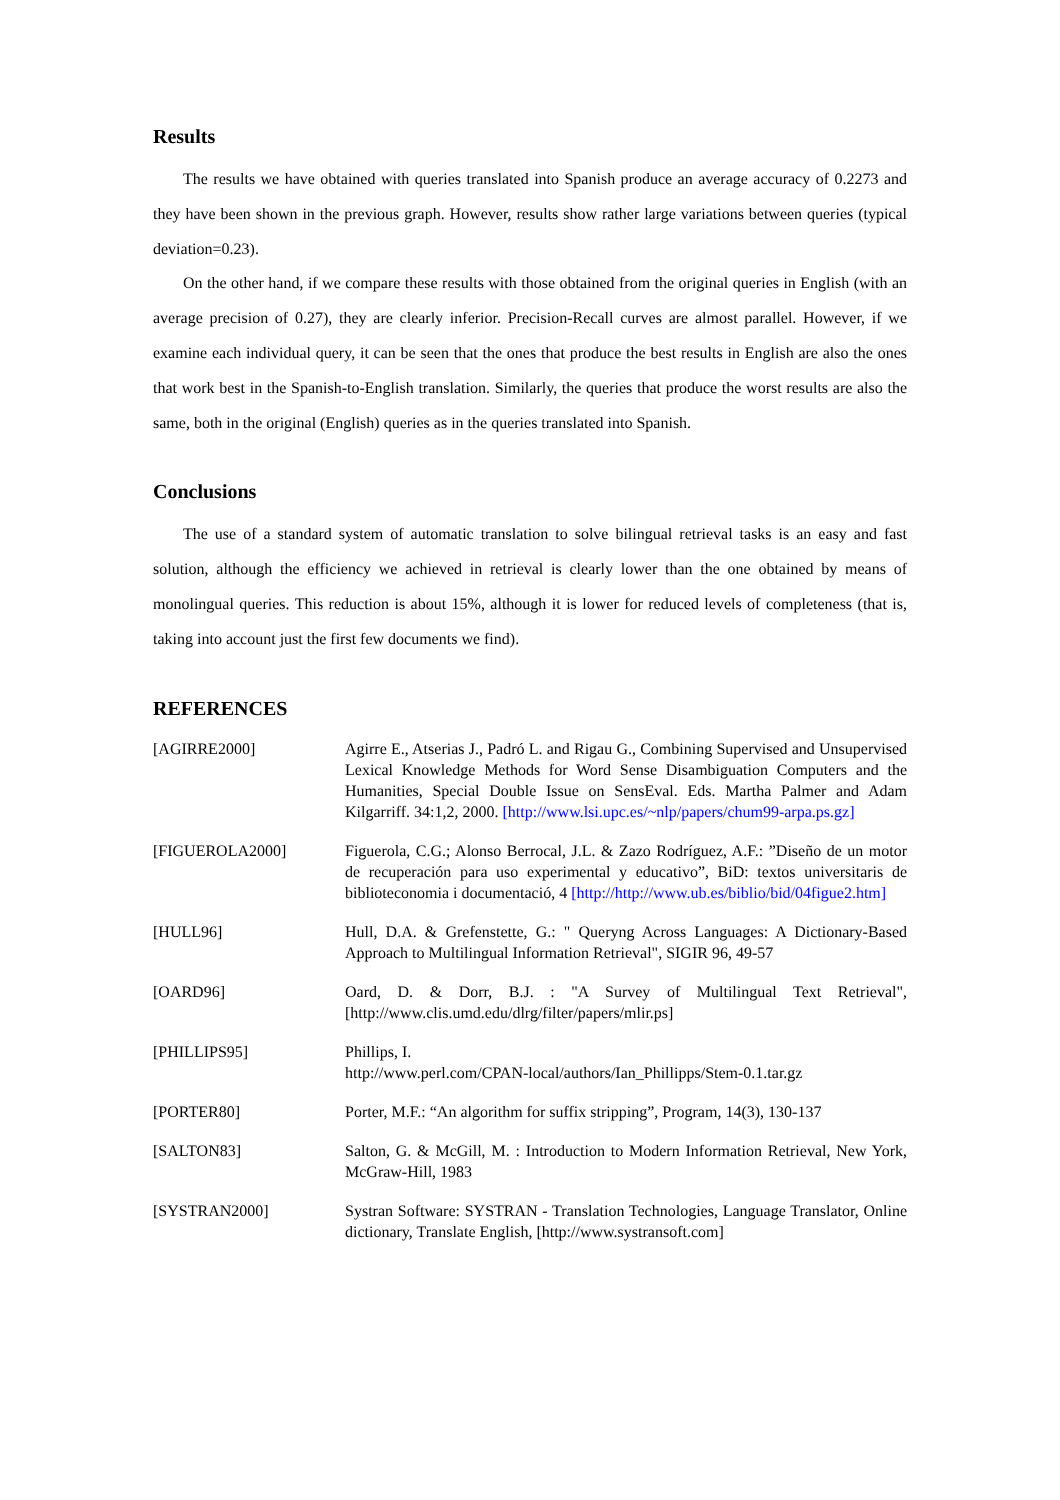Results
The results we have obtained with queries translated into Spanish produce an average accuracy of 0.2273 and they have been shown in the previous graph. However, results show rather large variations between queries (typical deviation=0.23).
On the other hand, if we compare these results with those obtained from the original queries in English (with an average precision of 0.27), they are clearly inferior. Precision-Recall curves are almost parallel. However, if we examine each individual query, it can be seen that the ones that produce the best results in English are also the ones that work best in the Spanish-to-English translation. Similarly, the queries that produce the worst results are also the same, both in the original (English) queries as in the queries translated into Spanish.
Conclusions
The use of a standard system of automatic translation to solve bilingual retrieval tasks is an easy and fast solution, although the efficiency we achieved in retrieval is clearly lower than the one obtained by means of monolingual queries. This reduction is about 15%, although it is lower for reduced levels of completeness (that is, taking into account just the first few documents we find).
REFERENCES
| [AGIRRE2000] | Agirre E., Atserias J., Padró L. and Rigau G., Combining Supervised and Unsupervised Lexical Knowledge Methods for Word Sense Disambiguation Computers and the Humanities, Special Double Issue on SensEval. Eds. Martha Palmer and Adam Kilgarriff. 34:1,2, 2000. [http://www.lsi.upc.es/~nlp/papers/chum99-arpa.ps.gz] |
| [FIGUEROLA2000] | Figuerola, C.G.; Alonso Berrocal, J.L. & Zazo Rodríguez, A.F.: ”Diseño de un motor de recuperación para uso experimental y educativo”, BiD: textos universitaris de biblioteconomia i documentació, 4 [http://http://www.ub.es/biblio/bid/04figue2.htm] |
| [HULL96] | Hull, D.A. & Grefenstette, G.: " Queryng Across Languages: A Dictionary-Based Approach to Multilingual Information Retrieval", SIGIR 96, 49-57 |
| [OARD96] | Oard, D. & Dorr, B.J. : "A Survey of Multilingual Text Retrieval",[http://www.clis.umd.edu/dlrg/filter/papers/mlir.ps] |
| [PHILLIPS95] | Phillips, I. http://www.perl.com/CPAN-local/authors/Ian_Phillipps/Stem-0.1.tar.gz |
| [PORTER80] | Porter, M.F.: “An algorithm for suffix stripping”, Program, 14(3), 130-137 |
| [SALTON83] | Salton, G. & McGill, M. : Introduction to Modern Information Retrieval, New York, McGraw-Hill, 1983 |
| [SYSTRAN2000] | Systran Software: SYSTRAN - Translation Technologies, Language Translator, Online dictionary, Translate English, [http://www.systransoft.com] |